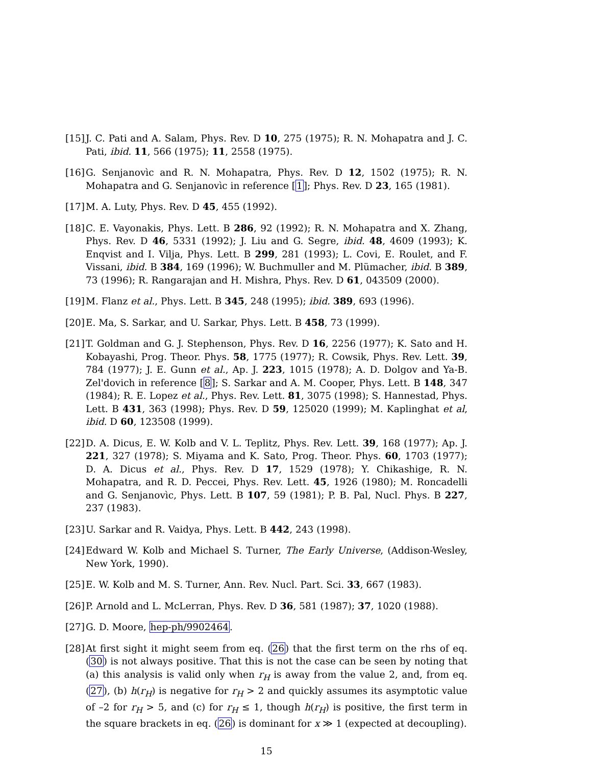[15] J. C. Pati and A. Salam, Phys. Rev. D 10, 275 (1975); R. N. Mohapatra and J. C. Pati, ibid. 11, 566 (1975); 11, 2558 (1975).
[16] G. Senjanovìc and R. N. Mohapatra, Phys. Rev. D 12, 1502 (1975); R. N. Mohapatra and G. Senjanovìc in reference [1]; Phys. Rev. D 23, 165 (1981).
[17] M. A. Luty, Phys. Rev. D 45, 455 (1992).
[18] C. E. Vayonakis, Phys. Lett. B 286, 92 (1992); R. N. Mohapatra and X. Zhang, Phys. Rev. D 46, 5331 (1992); J. Liu and G. Segre, ibid. 48, 4609 (1993); K. Enqvist and I. Vilja, Phys. Lett. B 299, 281 (1993); L. Covi, E. Roulet, and F. Vissani, ibid. B 384, 169 (1996); W. Buchmuller and M. Plümacher, ibid. B 389, 73 (1996); R. Rangarajan and H. Mishra, Phys. Rev. D 61, 043509 (2000).
[19] M. Flanz et al., Phys. Lett. B 345, 248 (1995); ibid. 389, 693 (1996).
[20] E. Ma, S. Sarkar, and U. Sarkar, Phys. Lett. B 458, 73 (1999).
[21] T. Goldman and G. J. Stephenson, Phys. Rev. D 16, 2256 (1977); K. Sato and H. Kobayashi, Prog. Theor. Phys. 58, 1775 (1977); R. Cowsik, Phys. Rev. Lett. 39, 784 (1977); J. E. Gunn et al., Ap. J. 223, 1015 (1978); A. D. Dolgov and Ya-B. Zel'dovich in reference [8]; S. Sarkar and A. M. Cooper, Phys. Lett. B 148, 347 (1984); R. E. Lopez et al., Phys. Rev. Lett. 81, 3075 (1998); S. Hannestad, Phys. Lett. B 431, 363 (1998); Phys. Rev. D 59, 125020 (1999); M. Kaplinghat et al, ibid. D 60, 123508 (1999).
[22] D. A. Dicus, E. W. Kolb and V. L. Teplitz, Phys. Rev. Lett. 39, 168 (1977); Ap. J. 221, 327 (1978); S. Miyama and K. Sato, Prog. Theor. Phys. 60, 1703 (1977); D. A. Dicus et al., Phys. Rev. D 17, 1529 (1978); Y. Chikashige, R. N. Mohapatra, and R. D. Peccei, Phys. Rev. Lett. 45, 1926 (1980); M. Roncadelli and G. Senjanovìc, Phys. Lett. B 107, 59 (1981); P. B. Pal, Nucl. Phys. B 227, 237 (1983).
[23] U. Sarkar and R. Vaidya, Phys. Lett. B 442, 243 (1998).
[24] Edward W. Kolb and Michael S. Turner, The Early Universe, (Addison-Wesley, New York, 1990).
[25] E. W. Kolb and M. S. Turner, Ann. Rev. Nucl. Part. Sci. 33, 667 (1983).
[26] P. Arnold and L. McLerran, Phys. Rev. D 36, 581 (1987); 37, 1020 (1988).
[27] G. D. Moore, hep-ph/9902464.
[28] At first sight it might seem from eq. (26) that the first term on the rhs of eq. (30) is not always positive. That this is not the case can be seen by noting that (a) this analysis is valid only when r<sub>H</sub> is away from the value 2, and, from eq. (27), (b) h(r<sub>H</sub>) is negative for r<sub>H</sub> > 2 and quickly assumes its asymptotic value of –2 for r<sub>H</sub> > 5, and (c) for r<sub>H</sub> ≤ 1, though h(r<sub>H</sub>) is positive, the first term in the square brackets in eq. (26) is dominant for x ≫ 1 (expected at decoupling).
15